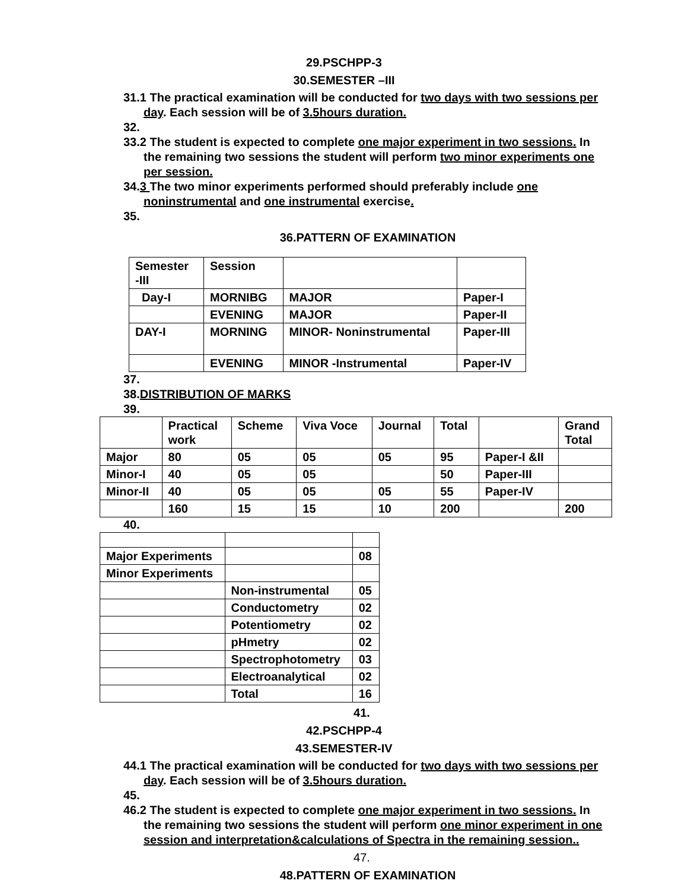29.PSCHPP-3
30.SEMESTER –III
31.1 The practical examination will be conducted for two days with two sessions per day. Each session will be of 3.5hours duration.
32.
33.2 The student is expected to complete one major experiment in two sessions. In the remaining two sessions the student will perform two minor experiments one per session.
34.3 The two minor experiments performed should preferably include one noninstrumental and one instrumental exercise.
35.
36.PATTERN OF EXAMINATION
| Semester -III | Session | | |
| --- | --- | --- | --- |
| Day-I | MORNIBG | MAJOR | Paper-I |
| | EVENING | MAJOR | Paper-II |
| DAY-I | MORNING | MINOR- Noninstrumental | Paper-III |
| | EVENING | MINOR -Instrumental | Paper-IV |
37.
38.DISTRIBUTION OF MARKS
39.
| | Practical work | Scheme | Viva Voce | Journal | Total | | Grand Total |
| --- | --- | --- | --- | --- | --- | --- | --- |
| Major | 80 | 05 | 05 | 05 | 95 | Paper-I &II | |
| Minor-I | 40 | 05 | 05 | | 50 | Paper-III | |
| Minor-II | 40 | 05 | 05 | 05 | 55 | Paper-IV | |
| | 160 | 15 | 15 | 10 | 200 | | 200 |
40.
| Major Experiments | | 08 |
| Minor Experiments | | |
| | Non-instrumental | 05 |
| | Conductometry | 02 |
| | Potentiometry | 02 |
| | pHmetry | 02 |
| | Spectrophotometry | 03 |
| | Electroanalytical | 02 |
| | Total | 16 |
41.
42.PSCHPP-4
43.SEMESTER-IV
44.1 The practical examination will be conducted for two days with two sessions per day. Each session will be of 3.5hours duration.
45.
46.2 The student is expected to complete one major experiment in two sessions. In the remaining two sessions the student will perform one minor experiment in one session and interpretation&calculations of Spectra in the remaining session..
47.
48.PATTERN OF EXAMINATION